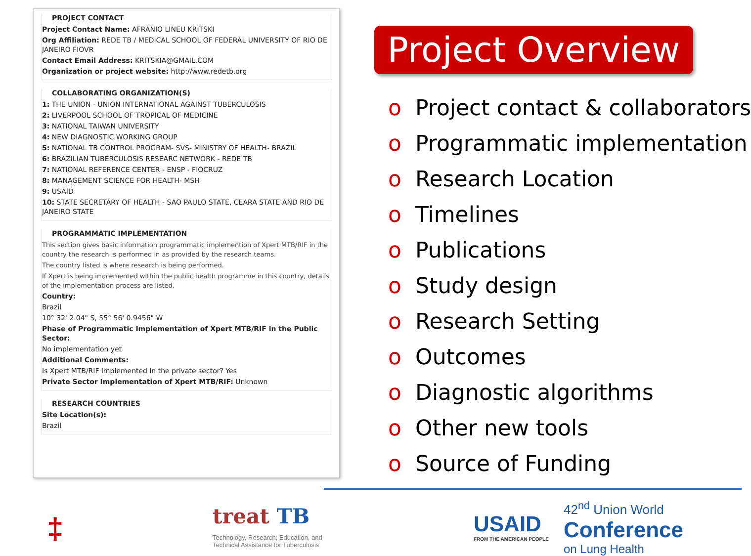PROJECT CONTACT
Project Contact Name: AFRANIO LINEU KRITSKI
Org Affiliation: REDE TB / MEDICAL SCHOOL OF FEDERAL UNIVERSITY OF RIO DE JANEIRO FIOVR
Contact Email Address: KRITSKIA@GMAIL.COM
Organization or project website: http://www.redetb.org
COLLABORATING ORGANIZATION(S)
1: THE UNION - UNION INTERNATIONAL AGAINST TUBERCULOSIS
2: LIVERPOOL SCHOOL OF TROPICAL OF MEDICINE
3: NATIONAL TAIWAN UNIVERSITY
4: NEW DIAGNOSTIC WORKING GROUP
5: NATIONAL TB CONTROL PROGRAM- SVS- MINISTRY OF HEALTH- BRAZIL
6: BRAZILIAN TUBERCULOSIS RESEARC NETWORK - REDE TB
7: NATIONAL REFERENCE CENTER - ENSP - FIOCRUZ
8: MANAGEMENT SCIENCE FOR HEALTH- MSH
9: USAID
10: STATE SECRETARY OF HEALTH - SAO PAULO STATE, CEARA STATE AND RIO DE JANEIRO STATE
PROGRAMMATIC IMPLEMENTATION
This section gives basic information programmatic implemention of Xpert MTB/RIF in the country the research is performed in as provided by the research teams.
The country listed is where research is being performed.
If Xpert is being implemented within the public health programme in this country, details of the implementation process are listed.
Country:
Brazil
10° 32' 2.04" S, 55° 56' 0.9456" W
Phase of Programmatic Implementation of Xpert MTB/RIF in the Public Sector:
No implementation yet
Additional Comments:
Is Xpert MTB/RIF implemented in the private sector? Yes
Private Sector Implementation of Xpert MTB/RIF: Unknown
RESEARCH COUNTRIES
Site Location(s):
Brazil
Project Overview
o Project contact & collaborators
o Programmatic implementation
o Research Location
o Timelines
o Publications
o Study design
o Research Setting
o Outcomes
o Diagnostic algorithms
o Other new tools
o Source of Funding
‡ treat TB
Technology, Research, Education, and
Technical Assistance for Tuberculosis
USAID
FROM THE AMERICAN PEOPLE
42<sup>nd</sup> Union World
Conference
on Lung Health